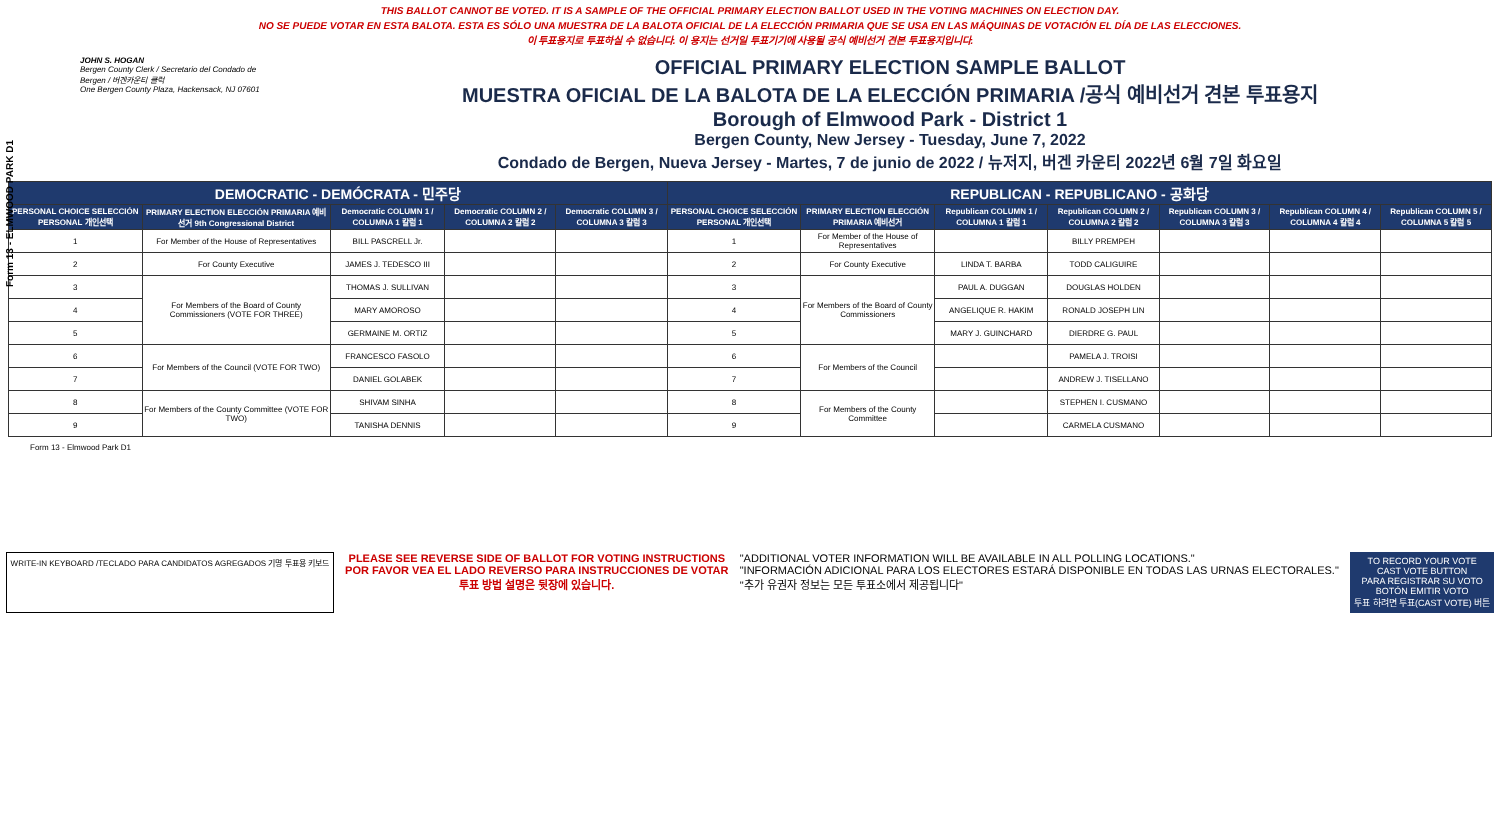Form 13 - ELMWOOD PARK D1
THIS BALLOT CANNOT BE VOTED. IT IS A SAMPLE OF THE OFFICIAL PRIMARY ELECTION BALLOT USED IN THE VOTING MACHINES ON ELECTION DAY.
NO SE PUEDE VOTAR EN ESTA BALOTA. ESTA ES SÓLO UNA MUESTRA DE LA BALOTA OFICIAL DE LA ELECCIÓN PRIMARIA QUE SE USA EN LAS MÁQUINAS DE VOTACIÓN EL DÍA DE LAS ELECCIONES.
이 투표용지로 투표하실 수 없습니다. 이 용지는 선거일 투표기기에 사용될 공식 예비선거 견본 투표용지입니다.
JOHN S. HOGAN
Bergen County Clerk / Secretario del Condado de Bergen / 버겐카운티 클럭
One Bergen County Plaza, Hackensack, NJ 07601
OFFICIAL PRIMARY ELECTION SAMPLE BALLOT
MUESTRA OFICIAL DE LA BALOTA DE LA ELECCIÓN PRIMARIA /공식 예비선거 견본 투표용지
Borough of Elmwood Park - District 1
Bergen County, New Jersey - Tuesday, June 7, 2022
Condado de Bergen, Nueva Jersey - Martes, 7 de junio de 2022 / 뉴저지, 버겐 카운티 2022년 6월 7일 화요일
| DEMOCRATIC - DEMÓCRATA - 민주당 | | | | | REPUBLICAN - REPUBLICANO - 공화당 | | | | | | |
| PERSONAL CHOICE SELECCIÓN PERSONAL 개인선택 | PRIMARY ELECTION ELECCIÓN PRIMARIA 예비선거 9th Congressional District | Democratic COLUMN 1 / COLUMNA 1 칼럼 1 | Democratic COLUMN 2 / COLUMNA 2 칼럼 2 | Democratic COLUMN 3 / COLUMNA 3 칼럼 3 | PERSONAL CHOICE SELECCIÓN PERSONAL 개인선택 | PRIMARY ELECTION ELECCIÓN PRIMARIA 예비선거 | Republican COLUMN 1 / COLUMNA 1 칼럼 1 | Republican COLUMN 2 / COLUMNA 2 칼럼 2 | Republican COLUMN 3 / COLUMNA 3 칼럼 3 | Republican COLUMN 4 / COLUMNA 4 칼럼 4 | Republican COLUMN 5 / COLUMNA 5 칼럼 5 |
| 1 | For Member of the House of Representatives | BILL PASCRELL Jr. | | | 1 | For Member of the House of Representatives | | BILLY PREMPEH | | | |
| 2 | For County Executive | JAMES J. TEDESCO III | | | 2 | For County Executive | LINDA T. BARBA | TODD CALIGUIRE | | | |
| 3 | For Members of the Board of County Commissioners (VOTE FOR THREE) | THOMAS J. SULLIVAN | | | 3 | For Members of the Board of County Commissioners | PAUL A. DUGGAN | DOUGLAS HOLDEN | | | |
| 4 | | MARY AMOROSO | | | 4 | | ANGELIQUE R. HAKIM | RONALD JOSEPH LIN | | | |
| 5 | | GERMAINE M. ORTIZ | | | 5 | | MARY J. GUINCHARD | DIERDRE G. PAUL | | | |
| 6 | For Members of the Council (VOTE FOR TWO) | FRANCESCO FASOLO | | | 6 | For Members of the Council | | PAMELA J. TROISI | | | |
| 7 | | DANIEL GOLABEK | | | 7 | | | ANDREW J. TISELLANO | | | |
| 8 | For Members of the County Committee (VOTE FOR TWO) | SHIVAM SINHA | | | 8 | For Members of the County Committee | | STEPHEN I. CUSMANO | | | |
| 9 | | TANISHA DENNIS | | | 9 | | | CARMELA CUSMANO | | | |
Form 13 - Elmwood Park D1
WRITE-IN KEYBOARD /TECLADO PARA CANDIDATOS AGREGADOS 기명 투표용 키보드
PLEASE SEE REVERSE SIDE OF BALLOT FOR VOTING INSTRUCTIONS
POR FAVOR VEA EL LADO REVERSO PARA INSTRUCCIONES DE VOTAR
투표 방법 설명은 뒷장에 있습니다.
"ADDITIONAL VOTER INFORMATION WILL BE AVAILABLE IN ALL POLLING LOCATIONS."
"INFORMACIÓN ADICIONAL PARA LOS ELECTORES ESTARÁ DISPONIBLE EN TODAS LAS URNAS ELECTORALES."
"추가 유권자 정보는 모든 투표소에서 제공됩니다"
TO RECORD YOUR VOTE
CAST VOTE BUTTON
PARA REGISTRAR SU VOTO
BOTÓN EMITIR VOTO
투표 하려면 투표(CAST VOTE) 버튼